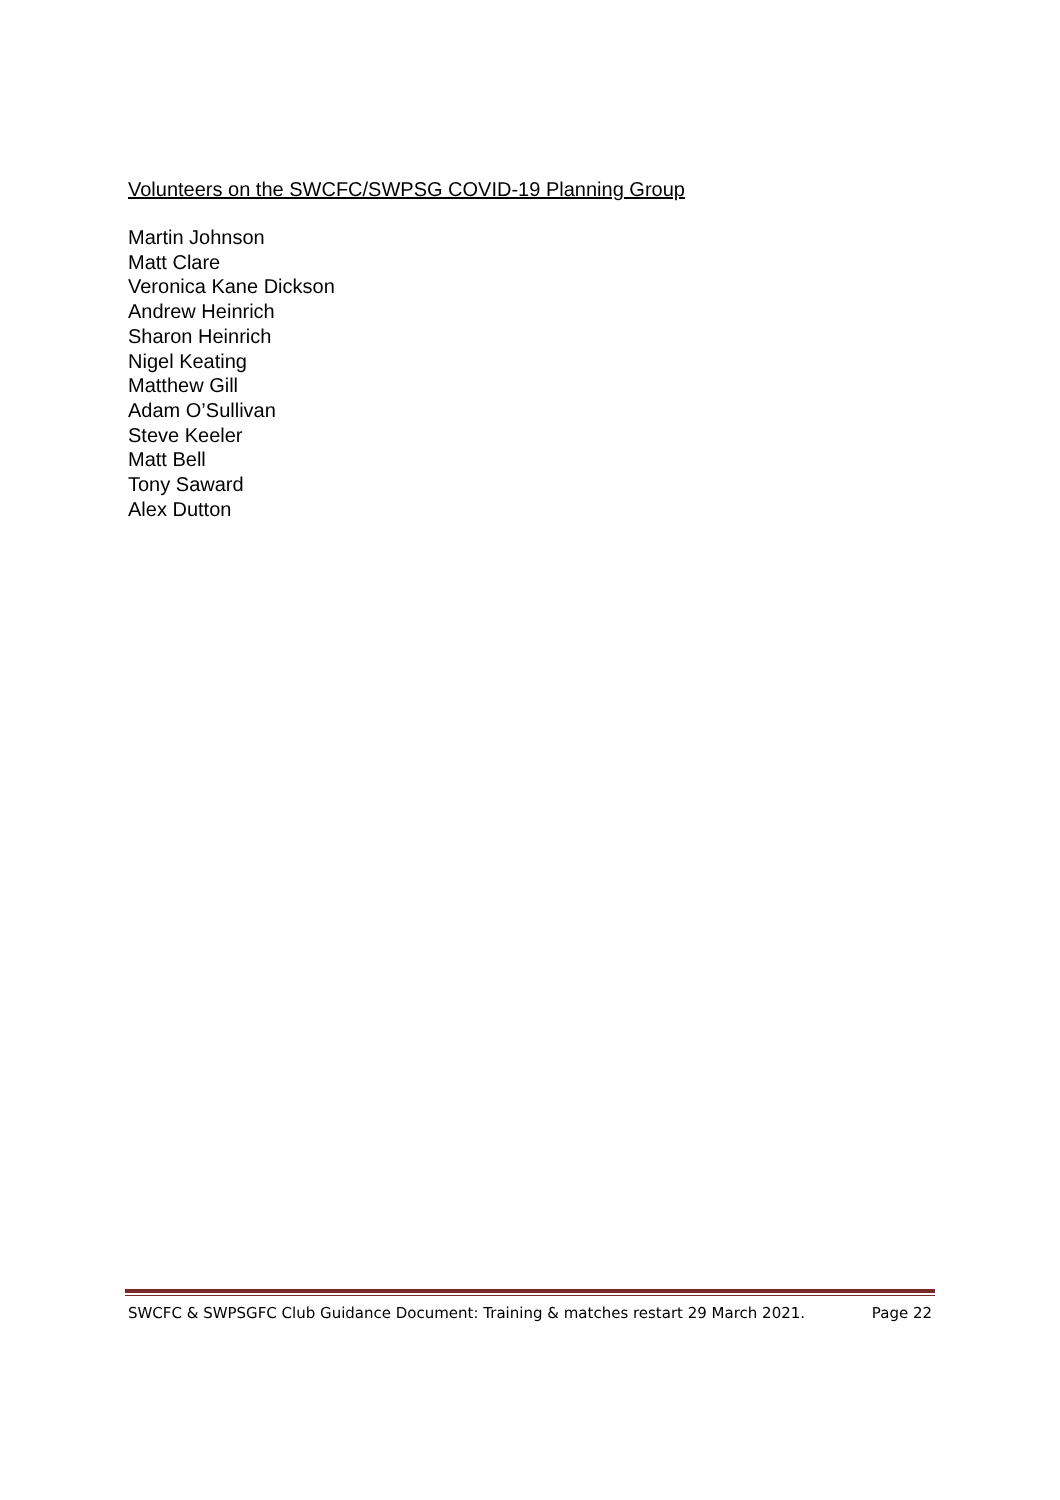Volunteers on the SWCFC/SWPSG COVID-19 Planning Group
Martin Johnson
Matt Clare
Veronica Kane Dickson
Andrew Heinrich
Sharon Heinrich
Nigel Keating
Matthew Gill
Adam O’Sullivan
Steve Keeler
Matt Bell
Tony Saward
Alex Dutton
SWCFC & SWPSGFC Club Guidance Document: Training & matches restart 29 March 2021. Page 22